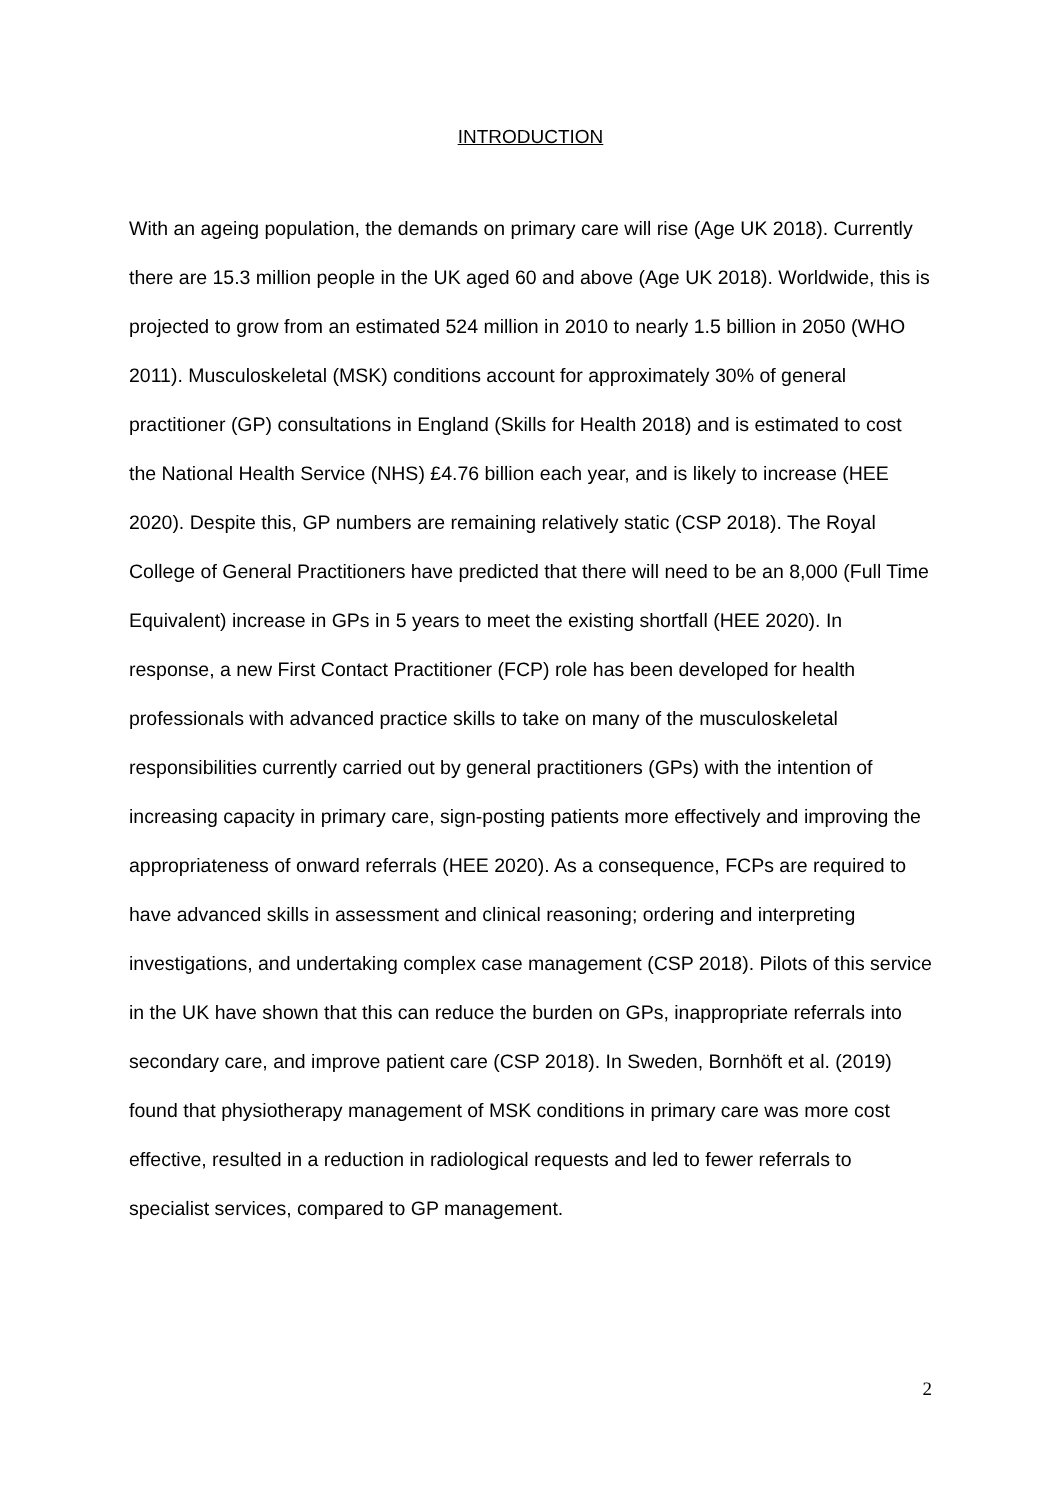INTRODUCTION
With an ageing population, the demands on primary care will rise (Age UK 2018). Currently there are 15.3 million people in the UK aged 60 and above (Age UK 2018). Worldwide, this is projected to grow from an estimated 524 million in 2010 to nearly 1.5 billion in 2050 (WHO 2011). Musculoskeletal (MSK) conditions account for approximately 30% of general practitioner (GP) consultations in England (Skills for Health 2018) and is estimated to cost the National Health Service (NHS) £4.76 billion each year, and is likely to increase (HEE 2020). Despite this, GP numbers are remaining relatively static (CSP 2018). The Royal College of General Practitioners have predicted that there will need to be an 8,000 (Full Time Equivalent) increase in GPs in 5 years to meet the existing shortfall (HEE 2020). In response, a new First Contact Practitioner (FCP) role has been developed for health professionals with advanced practice skills to take on many of the musculoskeletal responsibilities currently carried out by general practitioners (GPs) with the intention of increasing capacity in primary care, sign-posting patients more effectively and improving the appropriateness of onward referrals (HEE 2020). As a consequence, FCPs are required to have advanced skills in assessment and clinical reasoning; ordering and interpreting investigations, and undertaking complex case management (CSP 2018). Pilots of this service in the UK have shown that this can reduce the burden on GPs, inappropriate referrals into secondary care, and improve patient care (CSP 2018). In Sweden, Bornhöft et al. (2019) found that physiotherapy management of MSK conditions in primary care was more cost effective, resulted in a reduction in radiological requests and led to fewer referrals to specialist services, compared to GP management.
2